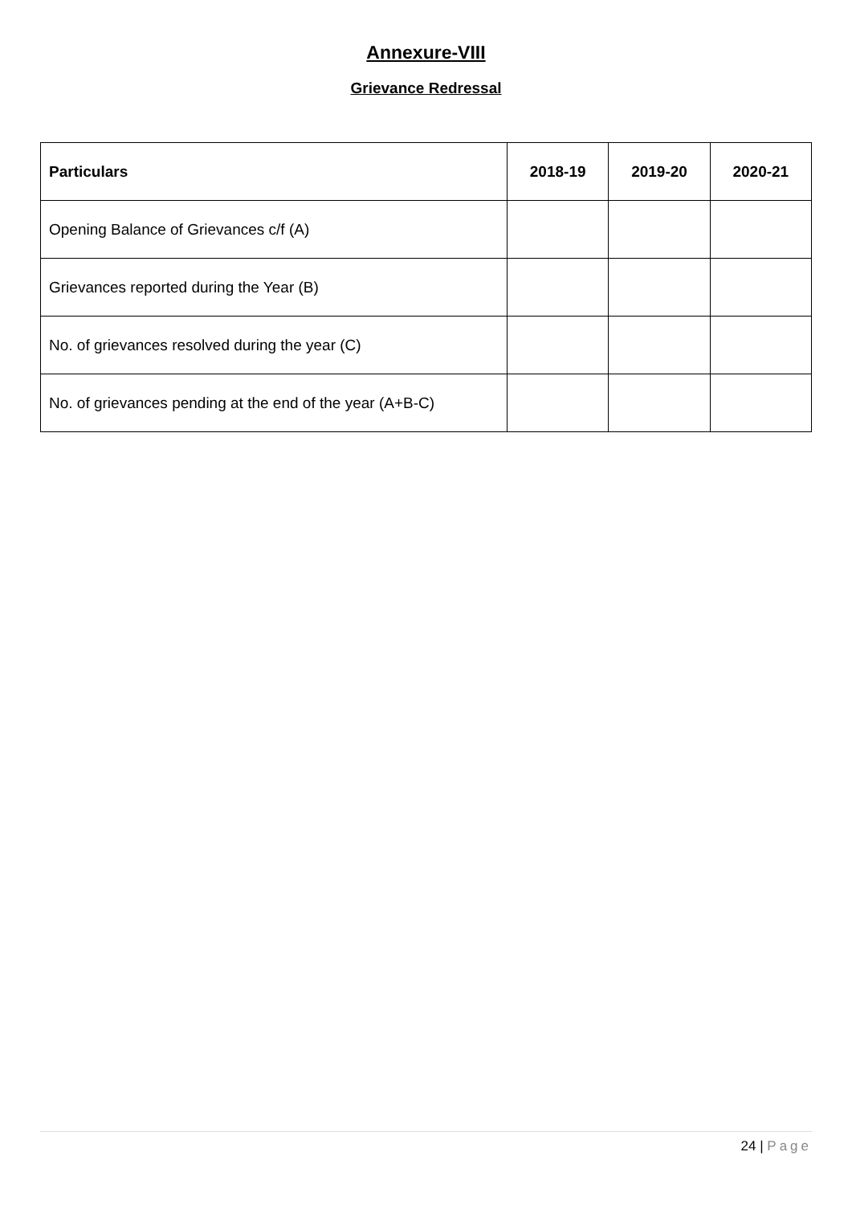Annexure-VIII
Grievance Redressal
| Particulars | 2018-19 | 2019-20 | 2020-21 |
| --- | --- | --- | --- |
| Opening Balance of Grievances c/f (A) | | | |
| Grievances reported during the Year (B) | | | |
| No. of grievances resolved during the year (C) | | | |
| No. of grievances pending at the end of the year (A+B-C) | | | |
24 | Page